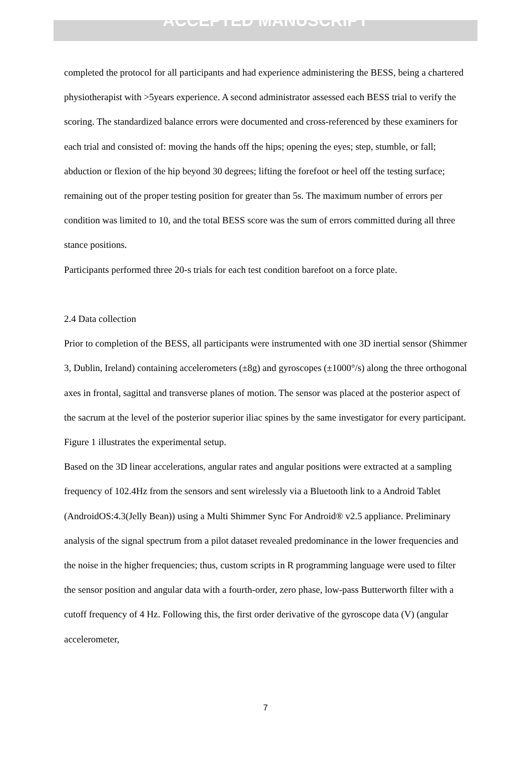ACCEPTED MANUSCRIPT
completed the protocol for all participants and had experience administering the BESS, being a chartered physiotherapist with >5years experience. A second administrator assessed each BESS trial to verify the scoring. The standardized balance errors were documented and cross-referenced by these examiners for each trial and consisted of: moving the hands off the hips; opening the eyes; step, stumble, or fall; abduction or flexion of the hip beyond 30 degrees; lifting the forefoot or heel off the testing surface; remaining out of the proper testing position for greater than 5s. The maximum number of errors per condition was limited to 10, and the total BESS score was the sum of errors committed during all three stance positions.
Participants performed three 20-s trials for each test condition barefoot on a force plate.
2.4 Data collection
Prior to completion of the BESS, all participants were instrumented with one 3D inertial sensor (Shimmer 3, Dublin, Ireland) containing accelerometers (±8g) and gyroscopes (±1000°/s) along the three orthogonal axes in frontal, sagittal and transverse planes of motion. The sensor was placed at the posterior aspect of the sacrum at the level of the posterior superior iliac spines by the same investigator for every participant. Figure 1 illustrates the experimental setup.
Based on the 3D linear accelerations, angular rates and angular positions were extracted at a sampling frequency of 102.4Hz from the sensors and sent wirelessly via a Bluetooth link to a Android Tablet (AndroidOS:4.3(Jelly Bean)) using a Multi Shimmer Sync For Android® v2.5 appliance. Preliminary analysis of the signal spectrum from a pilot dataset revealed predominance in the lower frequencies and the noise in the higher frequencies; thus, custom scripts in R programming language were used to filter the sensor position and angular data with a fourth-order, zero phase, low-pass Butterworth filter with a cutoff frequency of 4 Hz. Following this, the first order derivative of the gyroscope data (V) (angular accelerometer,
7